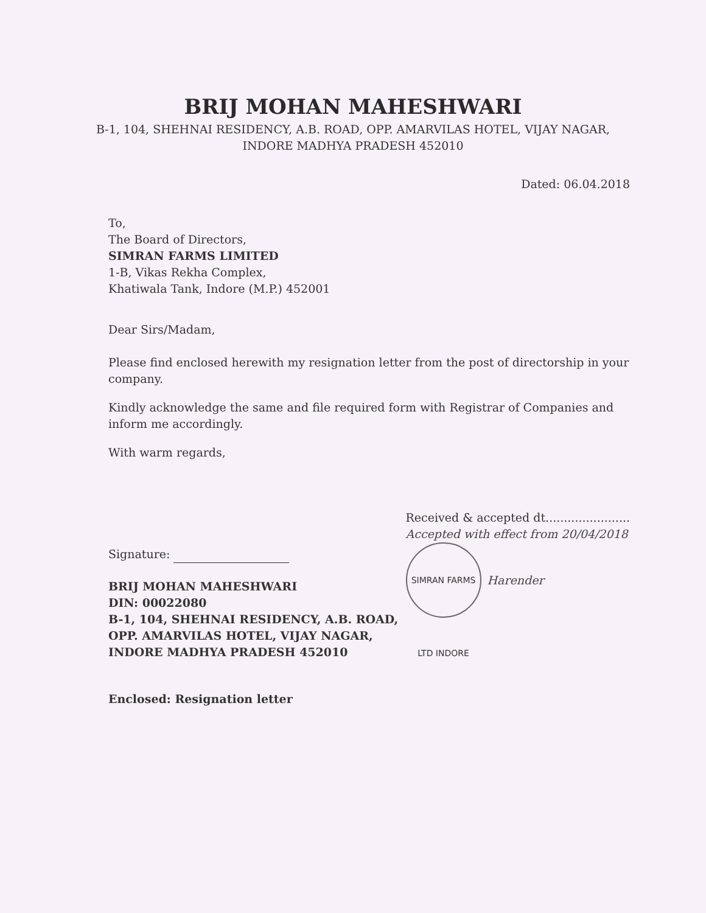BRIJ MOHAN MAHESHWARI
B-1, 104, SHEHNAI RESIDENCY, A.B. ROAD, OPP. AMARVILAS HOTEL, VIJAY NAGAR,
INDORE MADHYA PRADESH 452010
Dated: 06.04.2018
To,
The Board of Directors,
SIMRAN FARMS LIMITED
1-B, Vikas Rekha Complex,
Khatiwala Tank, Indore (M.P.) 452001
Dear Sirs/Madam,
Please find enclosed herewith my resignation letter from the post of directorship in your company.
Kindly acknowledge the same and file required form with Registrar of Companies and inform me accordingly.
With warm regards,
Signature:
BRIJ MOHAN MAHESHWARI
DIN: 00022080
B-1, 104, SHEHNAI RESIDENCY, A.B. ROAD,
OPP. AMARVILAS HOTEL, VIJAY NAGAR,
INDORE MADHYA PRADESH 452010
Received & accepted dt.......................
Accepted with effect from 20/04/2018
SIMRAN FARMS LTD INDORE
Harender
Enclosed: Resignation letter